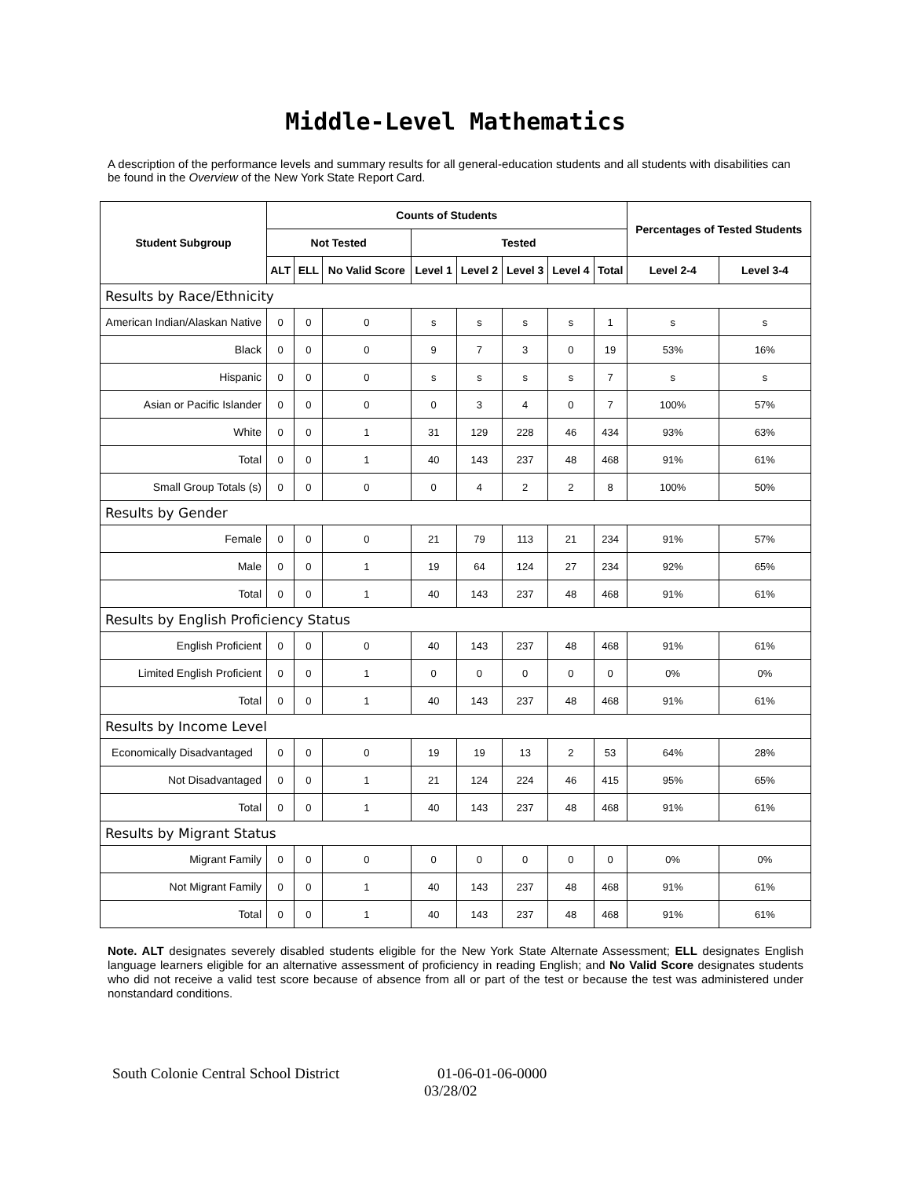Middle-Level Mathematics
A description of the performance levels and summary results for all general-education students and all students with disabilities can be found in the Overview of the New York State Report Card.
| Student Subgroup | Counts of Students | | | | | | | | Percentages of Tested Students | |
| --- | --- | --- | --- | --- | --- | --- | --- | --- | --- | --- |
| | Not Tested | | | Tested | | | | | | |
| | ALT | ELL | No Valid Score | Level 1 | Level 2 | Level 3 | Level 4 | Total | Level 2-4 | Level 3-4 |
| Results by Race/Ethnicity | | | | | | | | | | |
| American Indian/Alaskan Native | 0 | 0 | 0 | s | s | s | s | 1 | s | s |
| Black | 0 | 0 | 0 | 9 | 7 | 3 | 0 | 19 | 53% | 16% |
| Hispanic | 0 | 0 | 0 | s | s | s | s | 7 | s | s |
| Asian or Pacific Islander | 0 | 0 | 0 | 0 | 3 | 4 | 0 | 7 | 100% | 57% |
| White | 0 | 0 | 1 | 31 | 129 | 228 | 46 | 434 | 93% | 63% |
| Total | 0 | 0 | 1 | 40 | 143 | 237 | 48 | 468 | 91% | 61% |
| Small Group Totals (s) | 0 | 0 | 0 | 0 | 4 | 2 | 2 | 8 | 100% | 50% |
| Results by Gender | | | | | | | | | | |
| Female | 0 | 0 | 0 | 21 | 79 | 113 | 21 | 234 | 91% | 57% |
| Male | 0 | 0 | 1 | 19 | 64 | 124 | 27 | 234 | 92% | 65% |
| Total | 0 | 0 | 1 | 40 | 143 | 237 | 48 | 468 | 91% | 61% |
| Results by English Proficiency Status | | | | | | | | | | |
| English Proficient | 0 | 0 | 0 | 40 | 143 | 237 | 48 | 468 | 91% | 61% |
| Limited English Proficient | 0 | 0 | 1 | 0 | 0 | 0 | 0 | 0 | 0% | 0% |
| Total | 0 | 0 | 1 | 40 | 143 | 237 | 48 | 468 | 91% | 61% |
| Results by Income Level | | | | | | | | | | |
| Economically Disadvantaged | 0 | 0 | 0 | 19 | 19 | 13 | 2 | 53 | 64% | 28% |
| Not Disadvantaged | 0 | 0 | 1 | 21 | 124 | 224 | 46 | 415 | 95% | 65% |
| Total | 0 | 0 | 1 | 40 | 143 | 237 | 48 | 468 | 91% | 61% |
| Results by Migrant Status | | | | | | | | | | |
| Migrant Family | 0 | 0 | 0 | 0 | 0 | 0 | 0 | 0 | 0% | 0% |
| Not Migrant Family | 0 | 0 | 1 | 40 | 143 | 237 | 48 | 468 | 91% | 61% |
| Total | 0 | 0 | 1 | 40 | 143 | 237 | 48 | 468 | 91% | 61% |
Note. ALT designates severely disabled students eligible for the New York State Alternate Assessment; ELL designates English language learners eligible for an alternative assessment of proficiency in reading English; and No Valid Score designates students who did not receive a valid test score because of absence from all or part of the test or because the test was administered under nonstandard conditions.
South Colonie Central School District 01-06-01-06-0000
03/28/02